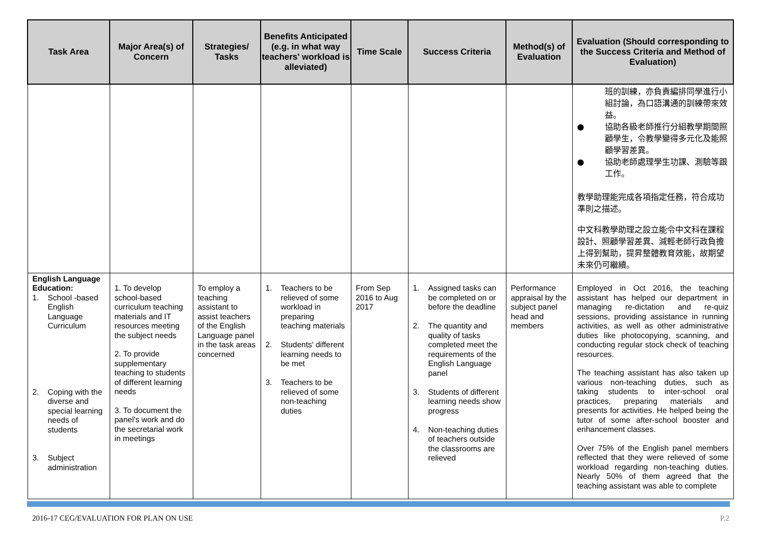| Task Area | Major Area(s) of Concern | Strategies/ Tasks | Benefits Anticipated (e.g. in what way teachers' workload is alleviated) | Time Scale | Success Criteria | Method(s) of Evaluation | Evaluation (Should corresponding to the Success Criteria and Method of Evaluation) |
| --- | --- | --- | --- | --- | --- | --- | --- |
| | | | | | | | 班的訓練，亦負責編排同學進行小組討論，為口語溝通的訓練帶來效益。 ● 協助各級老師推行分組教學期間照顧學生，令教學變得多元化及能照顧學習差異。 ● 協助老師處理學生功課、測驗等跟工作。 教學助理能完成各項指定任務，符合成功準則之描述。 中文科教學助理之設立能令中文科在課程設計、照顧學習差異、減輕老師行政負擔上得到幫助，提昇整體教育效能，故期望未來仍可繼續。 |
| English Language Education: 1. School -based English Language Curriculum 2. Coping with the diverse and special learning needs of students 3. Subject administration | 1. To develop school-based curriculum teaching materials and IT resources meeting the subject needs 2. To provide supplementary teaching to students of different learning needs 3. To document the panel's work and do the secretarial work in meetings | To employ a teaching assistant to assist teachers of the English Language panel in the task areas concerned | 1. Teachers to be relieved of some workload in preparing teaching materials 2. Students' different learning needs to be met 3. Teachers to be relieved of some non-teaching duties | From Sep 2016 to Aug 2017 | 1. Assigned tasks can be completed on or before the deadline 2. The quantity and quality of tasks completed meet the requirements of the English Language panel 3. Students of different learning needs show progress 4. Non-teaching duties of teachers outside the classrooms are relieved | Performance appraisal by the subject panel head and members | Employed in Oct 2016, the teaching assistant has helped our department in managing re-dictation and re-quiz sessions, providing assistance in running activities, as well as other administrative duties like photocopying, scanning, and conducting regular stock check of teaching resources. The teaching assistant has also taken up various non-teaching duties, such as taking students to inter-school oral practices, preparing materials and presents for activities. He helped being the tutor of some after-school booster and enhancement classes. Over 75% of the English panel members reflected that they were relieved of some workload regarding non-teaching duties. Nearly 50% of them agreed that the teaching assistant was able to complete |
2016-17 CEG/EVALUATION FOR PLAN ON USE P.2